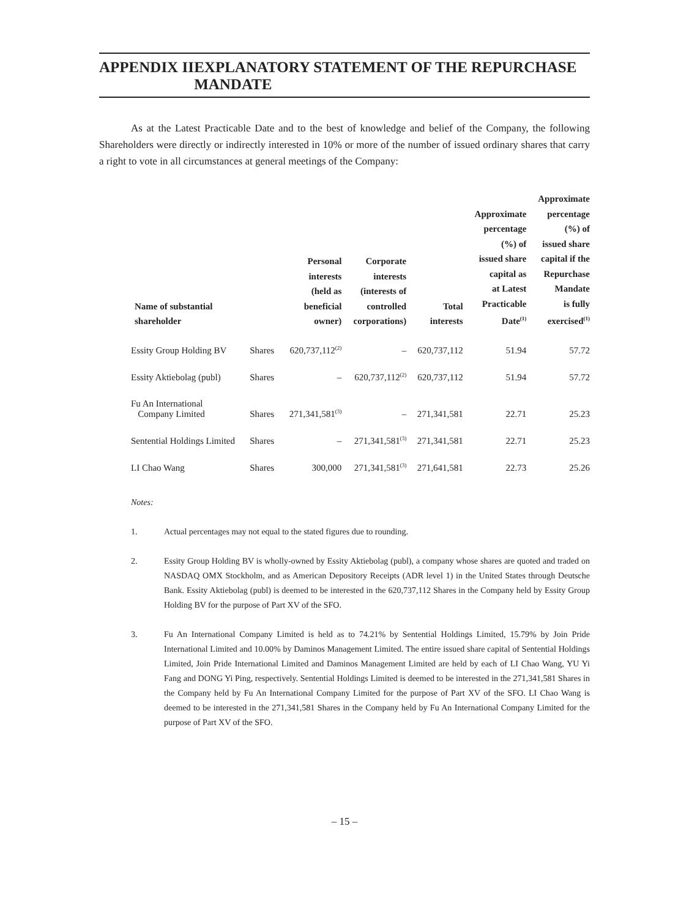APPENDIX II EXPLANATORY STATEMENT OF THE REPURCHASE MANDATE
As at the Latest Practicable Date and to the best of knowledge and belief of the Company, the following Shareholders were directly or indirectly interested in 10% or more of the number of issued ordinary shares that carry a right to vote in all circumstances at general meetings of the Company:
| Name of substantial shareholder | | Personal interests (held as beneficial owner) | Corporate interests (interests of controlled corporations) | Total interests | Approximate percentage (%) of issued share capital as at Latest Practicable Date<sup>(1)</sup> | Approximate percentage (%) of issued share capital if the Repurchase Mandate is fully exercised<sup>(1)</sup> |
| --- | --- | --- | --- | --- | --- | --- |
| Essity Group Holding BV | Shares | 620,737,112<sup>(2)</sup> | – | 620,737,112 | 51.94 | 57.72 |
| Essity Aktiebolag (publ) | Shares | – | 620,737,112<sup>(2)</sup> | 620,737,112 | 51.94 | 57.72 |
| Fu An International Company Limited | Shares | 271,341,581<sup>(3)</sup> | – | 271,341,581 | 22.71 | 25.23 |
| Sentential Holdings Limited | Shares | – | 271,341,581<sup>(3)</sup> | 271,341,581 | 22.71 | 25.23 |
| LI Chao Wang | Shares | 300,000 | 271,341,581<sup>(3)</sup> | 271,641,581 | 22.73 | 25.26 |
Notes:
1. Actual percentages may not equal to the stated figures due to rounding.
2. Essity Group Holding BV is wholly-owned by Essity Aktiebolag (publ), a company whose shares are quoted and traded on NASDAQ OMX Stockholm, and as American Depository Receipts (ADR level 1) in the United States through Deutsche Bank. Essity Aktiebolag (publ) is deemed to be interested in the 620,737,112 Shares in the Company held by Essity Group Holding BV for the purpose of Part XV of the SFO.
3. Fu An International Company Limited is held as to 74.21% by Sentential Holdings Limited, 15.79% by Join Pride International Limited and 10.00% by Daminos Management Limited. The entire issued share capital of Sentential Holdings Limited, Join Pride International Limited and Daminos Management Limited are held by each of LI Chao Wang, YU Yi Fang and DONG Yi Ping, respectively. Sentential Holdings Limited is deemed to be interested in the 271,341,581 Shares in the Company held by Fu An International Company Limited for the purpose of Part XV of the SFO. LI Chao Wang is deemed to be interested in the 271,341,581 Shares in the Company held by Fu An International Company Limited for the purpose of Part XV of the SFO.
– 15 –